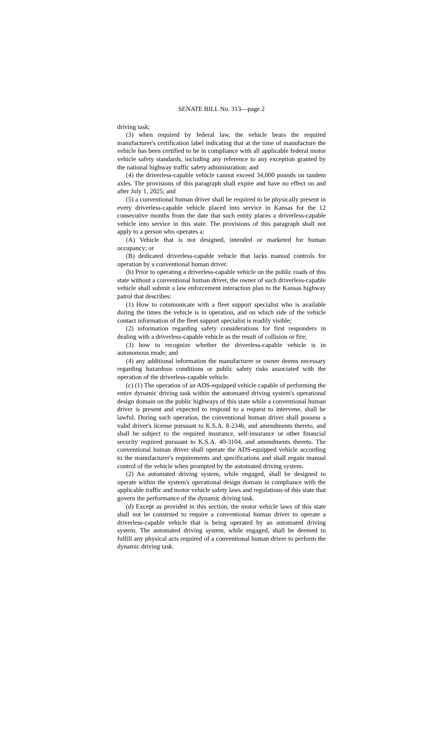SENATE BILL No. 313—page 2
driving task;
(3) when required by federal law, the vehicle bears the required manufacturer's certification label indicating that at the time of manufacture the vehicle has been certified to be in compliance with all applicable federal motor vehicle safety standards, including any reference to any exception granted by the national highway traffic safety administration; and
(4) the driverless-capable vehicle cannot exceed 34,000 pounds on tandem axles. The provisions of this paragraph shall expire and have no effect on and after July 1, 2025; and
(5) a conventional human driver shall be required to be physically present in every driverless-capable vehicle placed into service in Kansas for the 12 consecutive months from the date that such entity places a driverless-capable vehicle into service in this state. The provisions of this paragraph shall not apply to a person who operates a:
(A) Vehicle that is not designed, intended or marketed for human occupancy; or
(B) dedicated driverless-capable vehicle that lacks manual controls for operation by a conventional human driver.
(b) Prior to operating a driverless-capable vehicle on the public roads of this state without a conventional human driver, the owner of such driverless-capable vehicle shall submit a law enforcement interaction plan to the Kansas highway patrol that describes:
(1) How to communicate with a fleet support specialist who is available during the times the vehicle is in operation, and on which side of the vehicle contact information of the fleet support specialist is readily visible;
(2) information regarding safety considerations for first responders in dealing with a driverless-capable vehicle as the result of collision or fire;
(3) how to recognize whether the driverless-capable vehicle is in autonomous mode; and
(4) any additional information the manufacturer or owner deems necessary regarding hazardous conditions or public safety risks associated with the operation of the driverless-capable vehicle.
(c) (1) The operation of an ADS-equipped vehicle capable of performing the entire dynamic driving task within the automated driving system's operational design domain on the public highways of this state while a conventional human driver is present and expected to respond to a request to intervene, shall be lawful. During such operation, the conventional human driver shall possess a valid driver's license pursuant to K.S.A. 8-234b, and amendments thereto, and shall be subject to the required insurance, self-insurance or other financial security required pursuant to K.S.A. 40-3104, and amendments thereto. The conventional human driver shall operate the ADS-equipped vehicle according to the manufacturer's requirements and specifications and shall regain manual control of the vehicle when prompted by the automated driving system.
(2) An automated driving system, while engaged, shall be designed to operate within the system's operational design domain in compliance with the applicable traffic and motor vehicle safety laws and regulations of this state that govern the performance of the dynamic driving task.
(d) Except as provided in this section, the motor vehicle laws of this state shall not be construed to require a conventional human driver to operate a driverless-capable vehicle that is being operated by an automated driving system. The automated driving system, while engaged, shall be deemed to fulfill any physical acts required of a conventional human driver to perform the dynamic driving task.